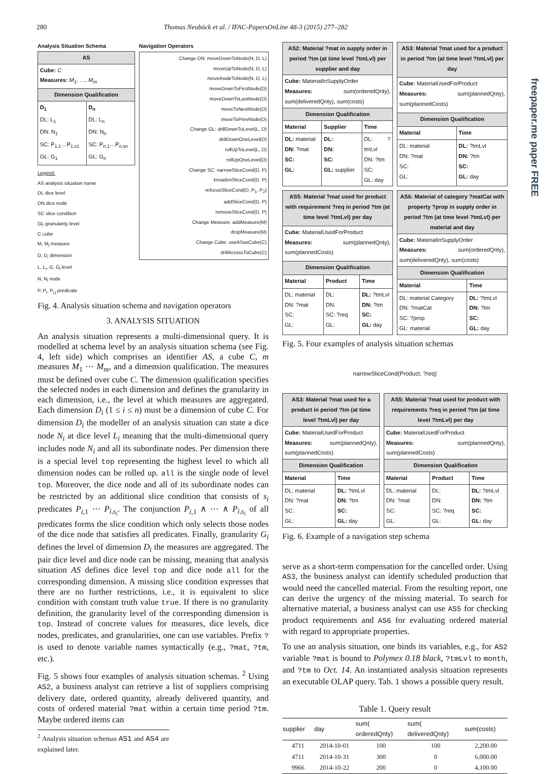280 Thomas Neuböck et al. / IFAC-PapersOnLine 48-3 (2015) 277–282
freepaper.me paper FREE
Analysis Situation Schema
| AS | |
| Cube: C Measures: M<sub>1</sub>, …, M<sub>m</sub> | |
| Dimension Qualification | |
| D<sub>1</sub> DL: L<sub>1</sub> DN: N<sub>1</sub> SC: P<sub>1,1</sub>…P<sub>1,s1</sub> GL: G<sub>1</sub> | D<sub>n</sub> DL: L<sub>n</sub> DN: N<sub>n</sub> SC: P<sub>n,1</sub>…P<sub>n,sn</sub> GL: G<sub>n</sub> |
Legend:
AS analysis situation name
DL dice level
DN dice node
SC slice condition
GL granularity level
C cube
M, M<sub>i</sub> measure
D, D<sub>i</sub> dimension
L, L<sub>i</sub>, G, G<sub>i</sub> level
N, N<sub>i</sub> node
P, P<sub>i</sub>, P<sub>i,j</sub> predicate
Navigation Operators
Change DN: moveDownToNode(N, D, L)
moveUpToNode(N, D, L)
moveAsideToNode(N, D, L)
moveDownToFirstNode(D)
moveDownToLastNode(D)
moveToNextNode(D)
moveToPrevNode(D)
Change GL: drillDownToLevel(L, D)
drillDownOneLevel(D)
rollUpToLevel(L, D)
rollUpOneLevel(D)
Change SC: narrowSliceCond(D, P)
broadenSliceCond(D, P)
refocusSliceCond(D, P<sub>1</sub>, P<sub>2</sub>)
addSliceCond(D, P)
removeSliceCond(D, P)
Change Measure: addMeasure(M)
dropMeasure(M)
Change Cube: useASasCube(C)
drillAcrossToCube(C)
Fig. 4. Analysis situation schema and navigation operators
3. ANALYSIS SITUATION
An analysis situation represents a multi-dimensional query. It is modelled at schema level by an analysis situation schema (see Fig. 4, left side) which comprises an identifier AS, a cube C, m measures M<sub>1</sub> ⋯ M<sub>m</sub>, and a dimension qualification. The measures must be defined over cube C. The dimension qualification specifies the selected nodes in each dimension and defines the granularity in each dimension, i.e., the level at which measures are aggregated. Each dimension D<sub>i</sub> (1 ≤ i ≤ n) must be a dimension of cube C. For dimension D<sub>i</sub> the modeller of an analysis situation can state a dice node N<sub>i</sub> at dice level L<sub>i</sub> meaning that the multi-dimensional query includes node N<sub>i</sub> and all its subordinate nodes. Per dimension there is a special level top representing the highest level to which all dimension nodes can be rolled up. all is the single node of level top. Moreover, the dice node and all of its subordinate nodes can be restricted by an additional slice condition that consists of s<sub>i</sub> predicates P<sub>i,1</sub> ⋯ P<sub>i,s<sub>i</sub></sub>. The conjunction P<sub>i,1</sub> ∧ ⋯ ∧ P<sub>i,s<sub>i</sub></sub> of all predicates forms the slice condition which only selects those nodes of the dice node that satisfies all predicates. Finally, granularity G<sub>i</sub> defines the level of dimension D<sub>i</sub> the measures are aggregated. The pair dice level and dice node can be missing, meaning that analysis situation AS defines dice level top and dice node all for the corresponding dimension. A missing slice condition expresses that there are no further restrictions, i.e., it is equivalent to slice condition with constant truth value true. If there is no granularity definition, the granularity level of the corresponding dimension is top. Instead of concrete values for measures, dice levels, dice nodes, predicates, and granularities, one can use variables. Prefix ? is used to denote variable names syntactically (e.g., ?mat, ?tm, etc.).
Fig. 5 shows four examples of analysis situation schemas. <sup>2</sup> Using AS2, a business analyst can retrieve a list of suppliers comprising delivery date, ordered quantity, already delivered quantity, and costs of ordered material ?mat within a certain time period ?tm. Maybe ordered items can
<sup>2</sup> Analysis situation schemas AS1 and AS4 are explained later.
| AS2: Material ?mat in supply order in period ?tm (at time level ?tmLvl) per supplier and day | | |
| Cube: MaterialInSupplyOrder Measures: sum(orderedQnty), sum(deliveredQnty), sum(costs) | | |
| Dimension Qualification | | |
| Material | Supplier | Time |
| DL: material DN: ?mat SC: GL: | DL: DN: SC: GL: supplier | DL: ?tmLvl DN: ?tm SC: GL: day |
| AS3: Material ?mat used for a product in period ?tm (at time level ?tmLvl) per day | |
| Cube: MaterialUsedForProduct Measures: sum(plannedQnty), sum(plannedCosts) | |
| Dimension Qualification | |
| Material | Time |
| DL: material DN: ?mat SC: GL: | DL: ?tmLvl DN: ?tm SC: GL: day |
| AS5: Material ?mat used for product with requirement ?req in period ?tm (at time level ?tmLvl) per day | | |
| Cube: MaterialUsedForProduct Measures: sum(plannedQnty), sum(plannedCosts) | | |
| Dimension Qualification | | |
| Material | Product | Time |
| DL: material DN: ?mat SC: GL: | DL: DN: SC: ?req GL: | DL: ?tmLvl DN: ?tm SC: GL: day |
| AS6: Material of category ?matCat with property ?prop in supply order in period ?tm (at time level ?tmLvl) per material and day | |
| Cube: MaterialInSupplyOrder Measures: sum(orderedQnty), sum(deliveredQnty), sum(costs) | |
| Dimension Qualification | |
| Material | Time |
| DL: material Category DN: ?matCat SC: ?prop GL: material | DL: ?tmLvl DN: ?tm SC: GL: day |
Fig. 5. Four examples of analysis situation schemas
narrowSliceCond(Product, ?req)
| AS3: Material ?mat used for a product in period ?tm (at time level ?tmLvl) per day | |
| Cube: MaterialUsedForProduct Measures: sum(plannedQnty), sum(plannedCosts) | |
| Dimension Qualification | |
| Material | Time |
| DL: material DN: ?mat SC: GL: | DL: ?tmLvl DN: ?tm SC: GL: day |
| AS5: Material ?mat used for product with requirements ?req in period ?tm (at time level ?tmLvl) per day | | |
| Cube: MaterialUsedForProduct Measures: sum(plannedQnty), sum(plannedCosts) | | |
| Dimension Qualification | | |
| Material | Product | Time |
| DL: material DN: ?mat SC: GL: | DL: DN: SC: ?req GL: | DL: ?tmLvl DN: ?tm SC: GL: day |
Fig. 6. Example of a navigation step schema
serve as a short-term compensation for the cancelled order. Using AS3, the business analyst can identify scheduled production that would need the cancelled material. From the resulting report, one can derive the urgency of the missing material. To search for alternative material, a business analyst can use AS5 for checking product requirements and AS6 for evaluating ordered material with regard to appropriate properties.
To use an analysis situation, one binds its variables, e.g., for AS2 variable ?mat is bound to Polymex 0.18 black, ?tmLvl to month, and ?tm to Oct. 14. An instantiated analysis situation represents an executable OLAP query. Tab. 1 shows a possible query result.
Table 1. Query result
| supplier | day | sum( orderedQnty) | sum( deliveredQnty) | sum(costs) |
| --- | --- | --- | --- | --- |
| 4711 | 2014-10-01 | 100 | 100 | 2,200.00 |
| 4711 | 2014-10-31 | 300 | 0 | 6,000.00 |
| 9966 | 2014-10-22 | 200 | 0 | 4,100.00 |